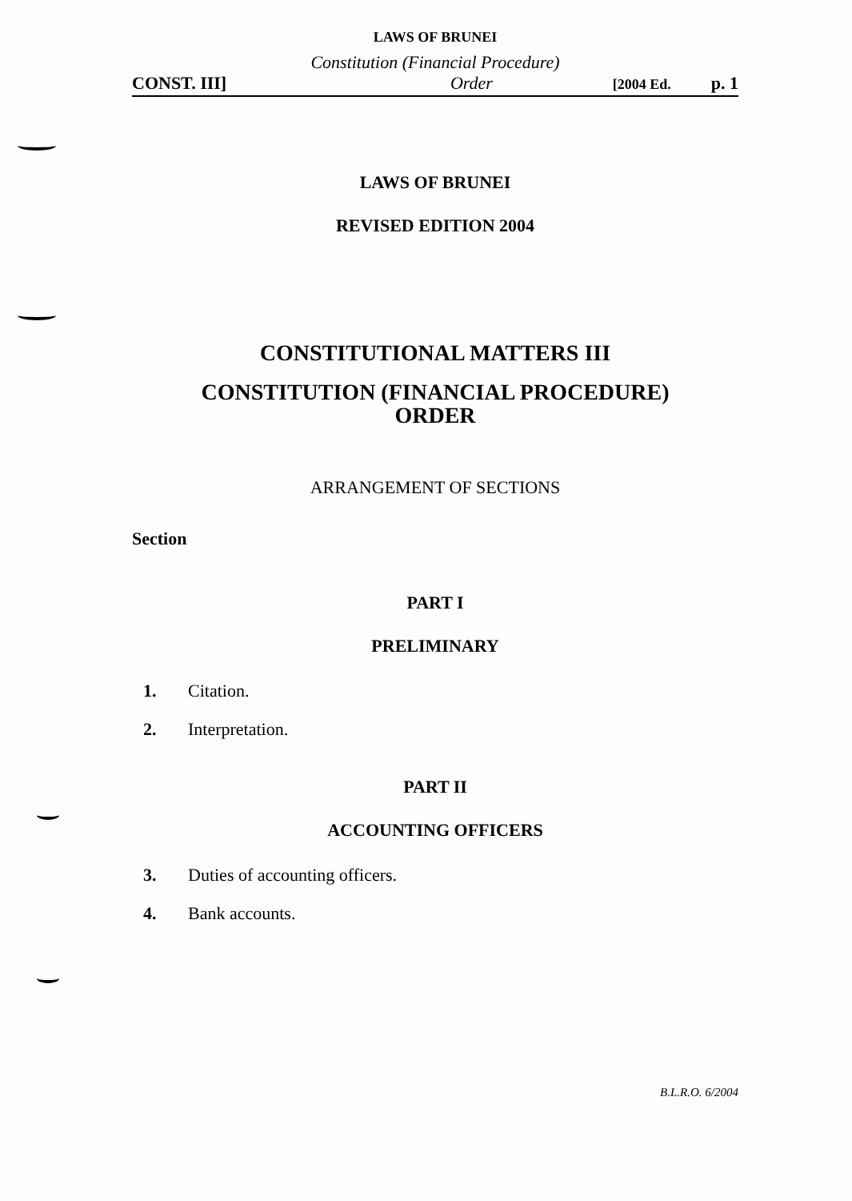LAWS OF BRUNEI
Constitution (Financial Procedure)
CONST. III] Order [2004 Ed. p. 1
LAWS OF BRUNEI
REVISED EDITION 2004
CONSTITUTIONAL MATTERS III
CONSTITUTION (FINANCIAL PROCEDURE)
ORDER
ARRANGEMENT OF SECTIONS
Section
PART I
PRELIMINARY
1. Citation.
2. Interpretation.
PART II
ACCOUNTING OFFICERS
3. Duties of accounting officers.
4. Bank accounts.
B.L.R.O. 6/2004